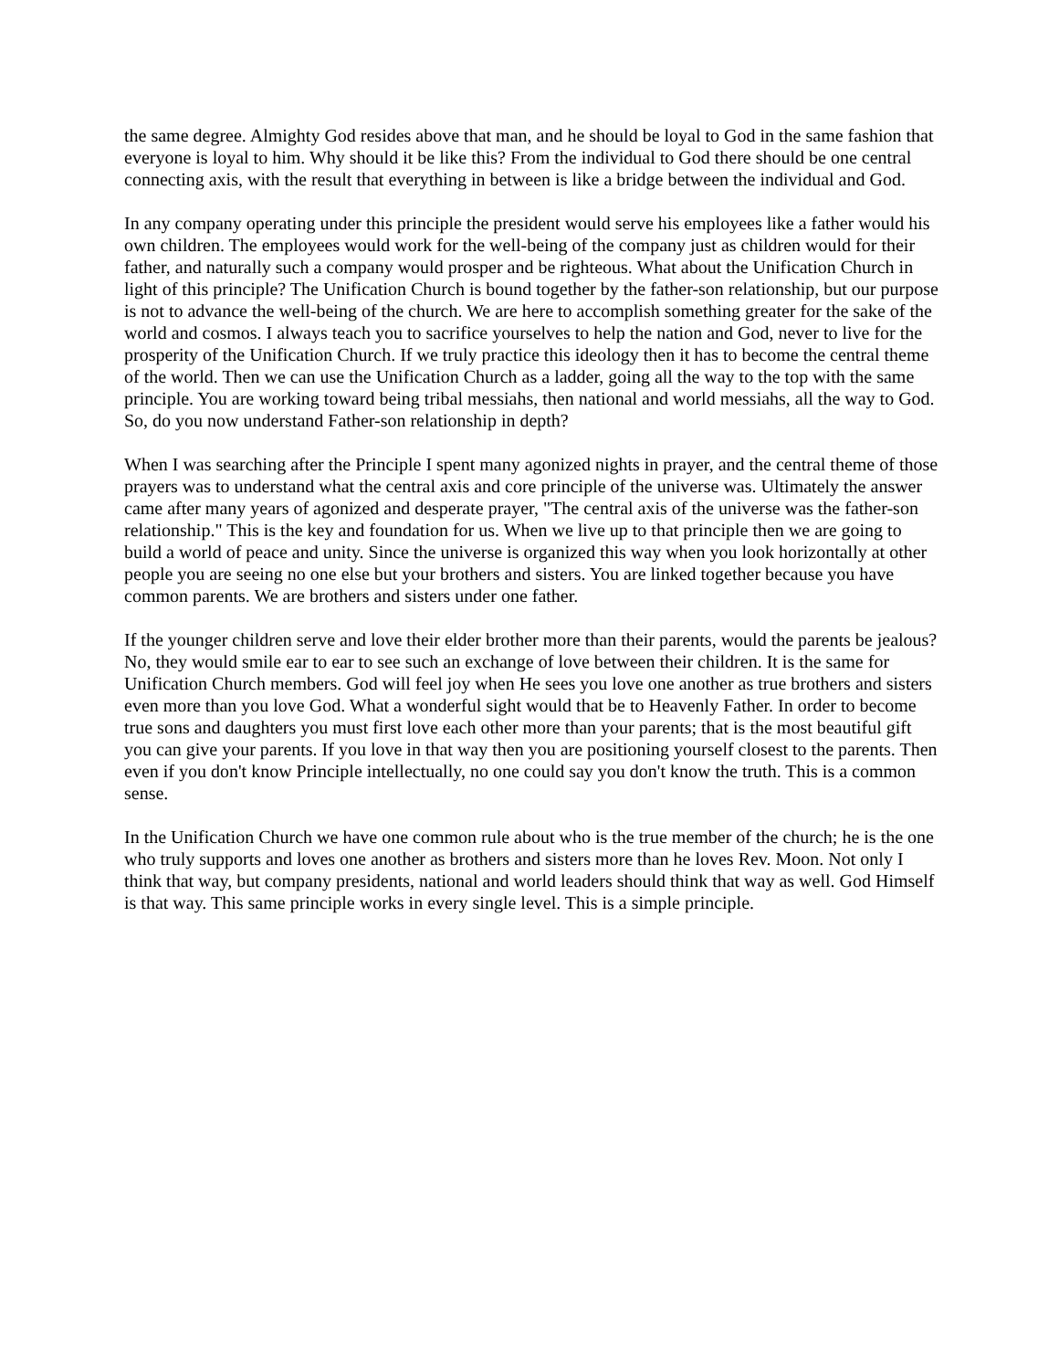the same degree. Almighty God resides above that man, and he should be loyal to God in the same fashion that everyone is loyal to him. Why should it be like this? From the individual to God there should be one central connecting axis, with the result that everything in between is like a bridge between the individual and God.
In any company operating under this principle the president would serve his employees like a father would his own children. The employees would work for the well-being of the company just as children would for their father, and naturally such a company would prosper and be righteous. What about the Unification Church in light of this principle? The Unification Church is bound together by the father-son relationship, but our purpose is not to advance the well-being of the church. We are here to accomplish something greater for the sake of the world and cosmos. I always teach you to sacrifice yourselves to help the nation and God, never to live for the prosperity of the Unification Church. If we truly practice this ideology then it has to become the central theme of the world. Then we can use the Unification Church as a ladder, going all the way to the top with the same principle. You are working toward being tribal messiahs, then national and world messiahs, all the way to God. So, do you now understand Father-son relationship in depth?
When I was searching after the Principle I spent many agonized nights in prayer, and the central theme of those prayers was to understand what the central axis and core principle of the universe was. Ultimately the answer came after many years of agonized and desperate prayer, "The central axis of the universe was the father-son relationship." This is the key and foundation for us. When we live up to that principle then we are going to build a world of peace and unity. Since the universe is organized this way when you look horizontally at other people you are seeing no one else but your brothers and sisters. You are linked together because you have common parents. We are brothers and sisters under one father.
If the younger children serve and love their elder brother more than their parents, would the parents be jealous? No, they would smile ear to ear to see such an exchange of love between their children. It is the same for Unification Church members. God will feel joy when He sees you love one another as true brothers and sisters even more than you love God. What a wonderful sight would that be to Heavenly Father. In order to become true sons and daughters you must first love each other more than your parents; that is the most beautiful gift you can give your parents. If you love in that way then you are positioning yourself closest to the parents. Then even if you don't know Principle intellectually, no one could say you don't know the truth. This is a common sense.
In the Unification Church we have one common rule about who is the true member of the church; he is the one who truly supports and loves one another as brothers and sisters more than he loves Rev. Moon. Not only I think that way, but company presidents, national and world leaders should think that way as well. God Himself is that way. This same principle works in every single level. This is a simple principle.